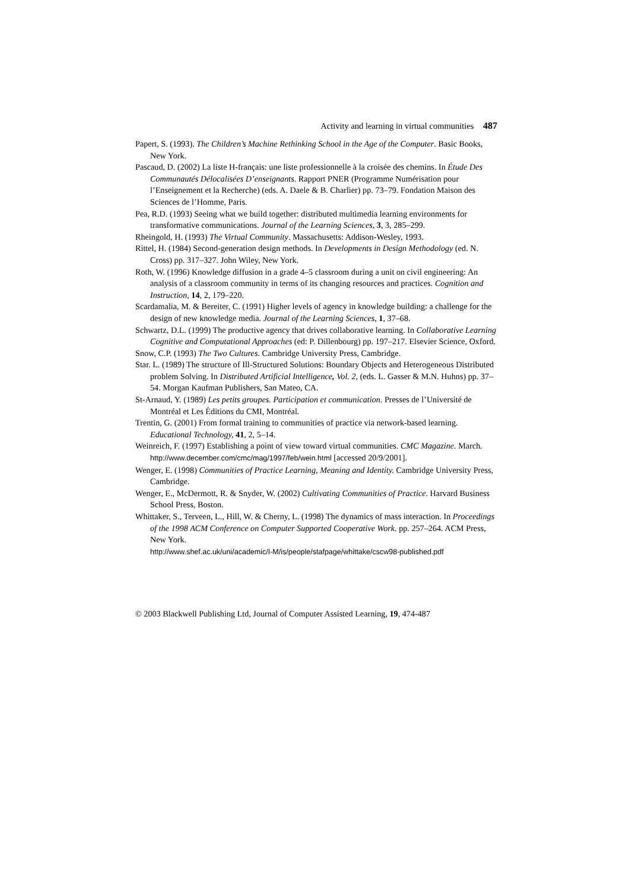Activity and learning in virtual communities 487
Papert, S. (1993). The Children’s Machine Rethinking School in the Age of the Computer. Basic Books, New York.
Pascaud, D. (2002) La liste H-français: une liste professionnelle à la croisée des chemins. In Étude Des Communautés Délocalisées D’enseignants. Rapport PNER (Programme Numérisation pour l’Enseignement et la Recherche) (eds. A. Daele & B. Charlier) pp. 73–79. Fondation Maison des Sciences de l’Homme, Paris.
Pea, R.D. (1993) Seeing what we build together: distributed multimedia learning environments for transformative communications. Journal of the Learning Sciences, 3, 3, 285–299.
Rheingold, H. (1993) The Virtual Community. Massachusetts: Addison-Wesley, 1993.
Rittel, H. (1984) Second-generation design methods. In Developments in Design Methodology (ed. N. Cross) pp. 317–327. John Wiley, New York.
Roth, W. (1996) Knowledge diffusion in a grade 4–5 classroom during a unit on civil engineering: An analysis of a classroom community in terms of its changing resources and practices. Cognition and Instruction, 14, 2, 179–220.
Scardamalia, M. & Bereiter, C. (1991) Higher levels of agency in knowledge building: a challenge for the design of new knowledge media. Journal of the Learning Sciences, 1, 37–68.
Schwartz, D.L. (1999) The productive agency that drives collaborative learning. In Collaborative Learning Cognitive and Computational Approaches (ed: P. Dillenbourg) pp. 197–217. Elsevier Science, Oxford.
Snow, C.P. (1993) The Two Cultures. Cambridge University Press, Cambridge.
Star. L. (1989) The structure of Ill-Structured Solutions: Boundary Objects and Heterogeneous Distributed problem Solving. In Distributed Artificial Intelligence, Vol. 2, (eds. L. Gasser & M.N. Huhns) pp. 37–54. Morgan Kaufman Publishers, San Mateo, CA.
St-Arnaud, Y. (1989) Les petits groupes. Participation et communication. Presses de l’Université de Montréal et Les Éditions du CMI, Montréal.
Trentin, G. (2001) From formal training to communities of practice via network-based learning. Educational Technology, 41, 2, 5–14.
Weinreich, F. (1997) Establishing a point of view toward virtual communities. CMC Magazine. March.
http://www.december.com/cmc/mag/1997/feb/wein.html [accessed 20/9/2001].
Wenger, E. (1998) Communities of Practice Learning, Meaning and Identity. Cambridge University Press, Cambridge.
Wenger, E., McDermott, R. & Snyder, W. (2002) Cultivating Communities of Practice. Harvard Business School Press, Boston.
Whittaker, S., Terveen, L., Hill, W. & Cherny, L. (1998) The dynamics of mass interaction. In Proceedings of the 1998 ACM Conference on Computer Supported Cooperative Work. pp. 257–264. ACM Press, New York.
http://www.shef.ac.uk/uni/academic/I-M/is/people/stafpage/whittake/cscw98-published.pdf
© 2003 Blackwell Publishing Ltd, Journal of Computer Assisted Learning, 19, 474-487